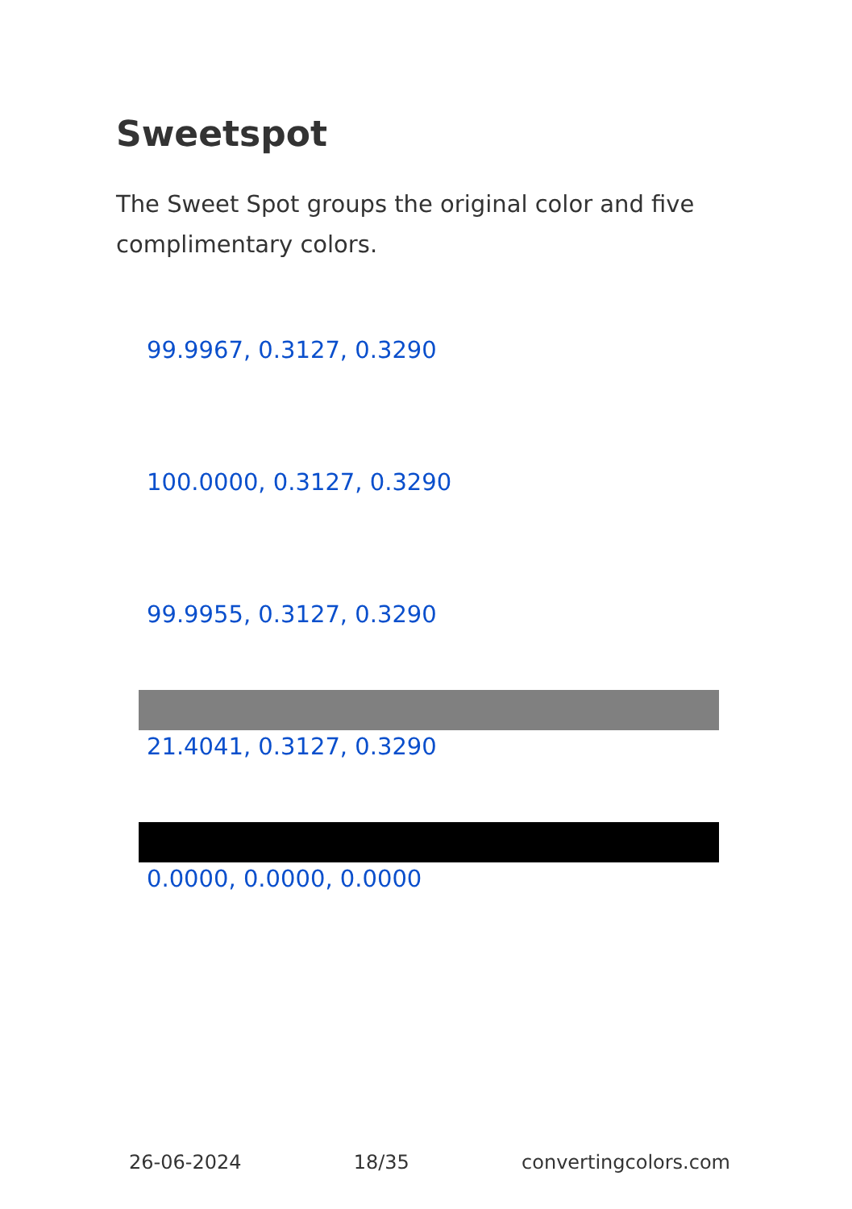Sweetspot
The Sweet Spot groups the original color and five complimentary colors.
99.9967, 0.3127, 0.3290
100.0000, 0.3127, 0.3290
99.9955, 0.3127, 0.3290
21.4041, 0.3127, 0.3290
0.0000, 0.0000, 0.0000
26-06-2024 18/35 convertingcolors.com